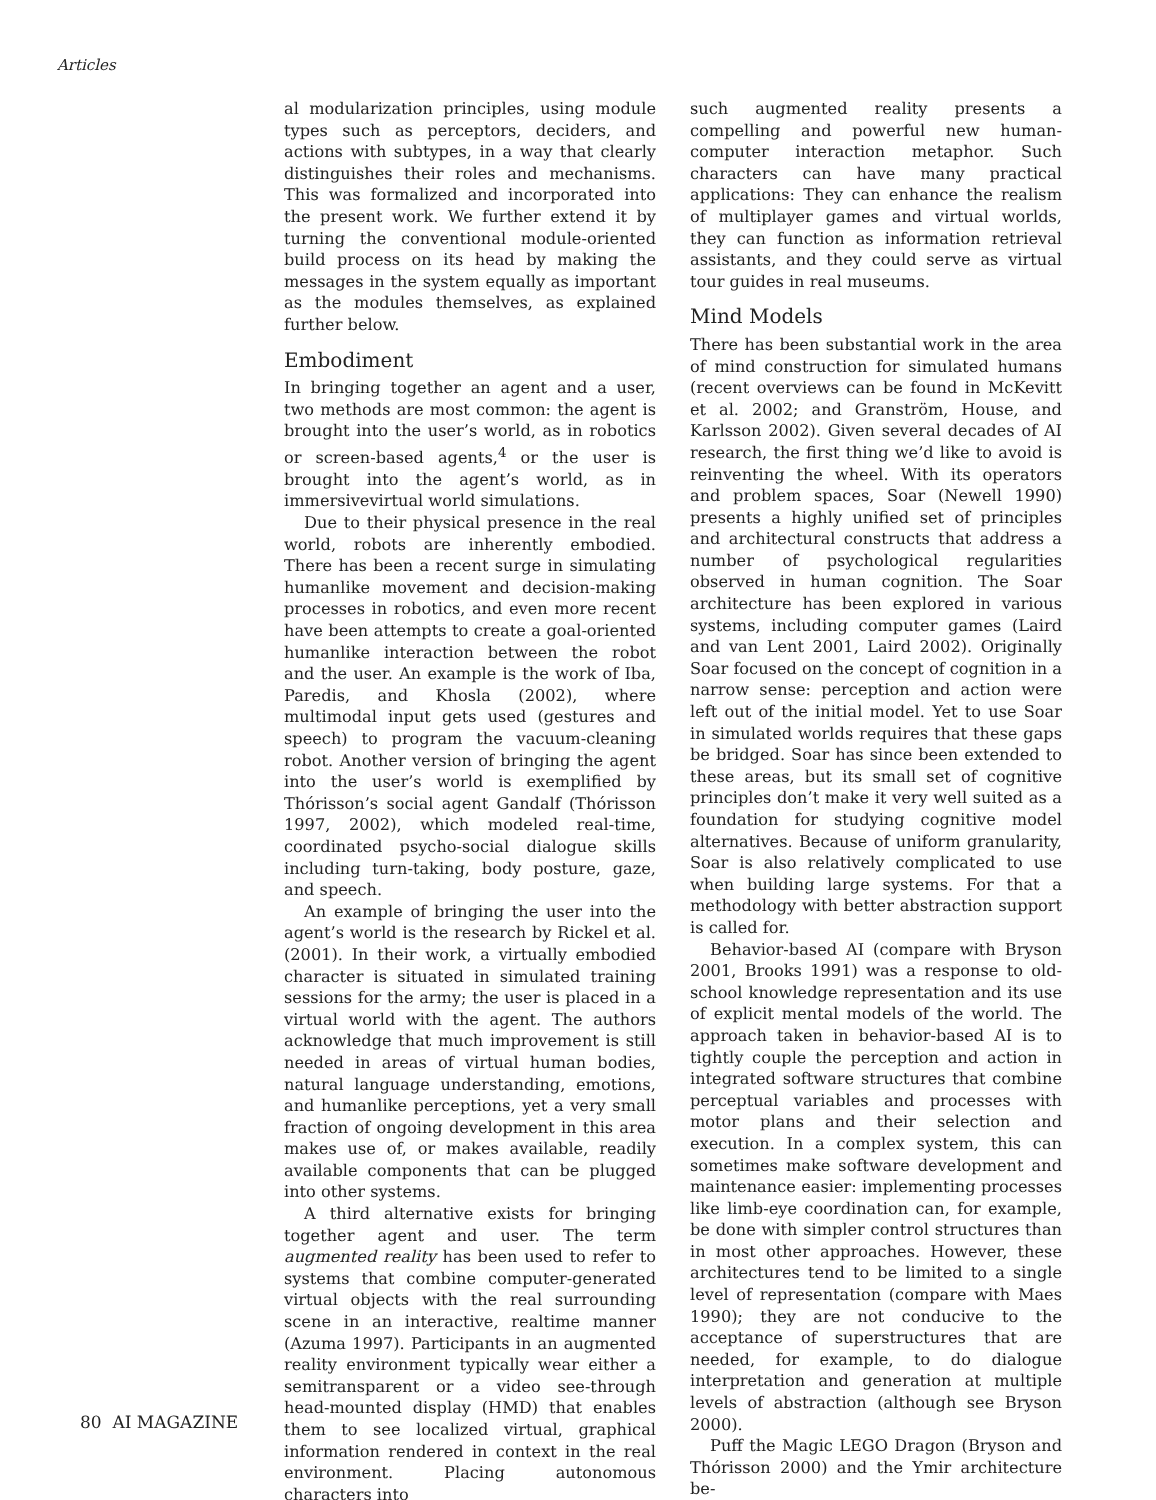Articles
al modularization principles, using module types such as perceptors, deciders, and actions with subtypes, in a way that clearly distinguishes their roles and mechanisms. This was formalized and incorporated into the present work. We further extend it by turning the conventional module-oriented build process on its head by making the messages in the system equally as important as the modules themselves, as explained further below.
Embodiment
In bringing together an agent and a user, two methods are most common: the agent is brought into the user’s world, as in robotics or screen-based agents,<sup>4</sup> or the user is brought into the agent’s world, as in immersivevirtual world simulations.
Due to their physical presence in the real world, robots are inherently embodied. There has been a recent surge in simulating humanlike movement and decision-making processes in robotics, and even more recent have been attempts to create a goal-oriented humanlike interaction between the robot and the user. An example is the work of Iba, Paredis, and Khosla (2002), where multimodal input gets used (gestures and speech) to program the vacuum-cleaning robot. Another version of bringing the agent into the user’s world is exemplified by Thórisson’s social agent Gandalf (Thórisson 1997, 2002), which modeled real-time, coordinated psycho-social dialogue skills including turn-taking, body posture, gaze, and speech.
An example of bringing the user into the agent’s world is the research by Rickel et al. (2001). In their work, a virtually embodied character is situated in simulated training sessions for the army; the user is placed in a virtual world with the agent. The authors acknowledge that much improvement is still needed in areas of virtual human bodies, natural language understanding, emotions, and humanlike perceptions, yet a very small fraction of ongoing development in this area makes use of, or makes available, readily available components that can be plugged into other systems.
A third alternative exists for bringing together agent and user. The term augmented reality has been used to refer to systems that combine computer-generated virtual objects with the real surrounding scene in an interactive, realtime manner (Azuma 1997). Participants in an augmented reality environment typically wear either a semitransparent or a video see-through head-mounted display (HMD) that enables them to see localized virtual, graphical information rendered in context in the real environment. Placing autonomous characters into
such augmented reality presents a compelling and powerful new human-computer interaction metaphor. Such characters can have many practical applications: They can enhance the realism of multiplayer games and virtual worlds, they can function as information retrieval assistants, and they could serve as virtual tour guides in real museums.
Mind Models
There has been substantial work in the area of mind construction for simulated humans (recent overviews can be found in McKevitt et al. 2002; and Granström, House, and Karlsson 2002). Given several decades of AI research, the first thing we’d like to avoid is reinventing the wheel. With its operators and problem spaces, Soar (Newell 1990) presents a highly unified set of principles and architectural constructs that address a number of psychological regularities observed in human cognition. The Soar architecture has been explored in various systems, including computer games (Laird and van Lent 2001, Laird 2002). Originally Soar focused on the concept of cognition in a narrow sense: perception and action were left out of the initial model. Yet to use Soar in simulated worlds requires that these gaps be bridged. Soar has since been extended to these areas, but its small set of cognitive principles don’t make it very well suited as a foundation for studying cognitive model alternatives. Because of uniform granularity, Soar is also relatively complicated to use when building large systems. For that a methodology with better abstraction support is called for.
Behavior-based AI (compare with Bryson 2001, Brooks 1991) was a response to old-school knowledge representation and its use of explicit mental models of the world. The approach taken in behavior-based AI is to tightly couple the perception and action in integrated software structures that combine perceptual variables and processes with motor plans and their selection and execution. In a complex system, this can sometimes make software development and maintenance easier: implementing processes like limb-eye coordination can, for example, be done with simpler control structures than in most other approaches. However, these architectures tend to be limited to a single level of representation (compare with Maes 1990); they are not conducive to the acceptance of superstructures that are needed, for example, to do dialogue interpretation and generation at multiple levels of abstraction (although see Bryson 2000).
Puff the Magic LEGO Dragon (Bryson and Thórisson 2000) and the Ymir architecture be-
80 AI MAGAZINE